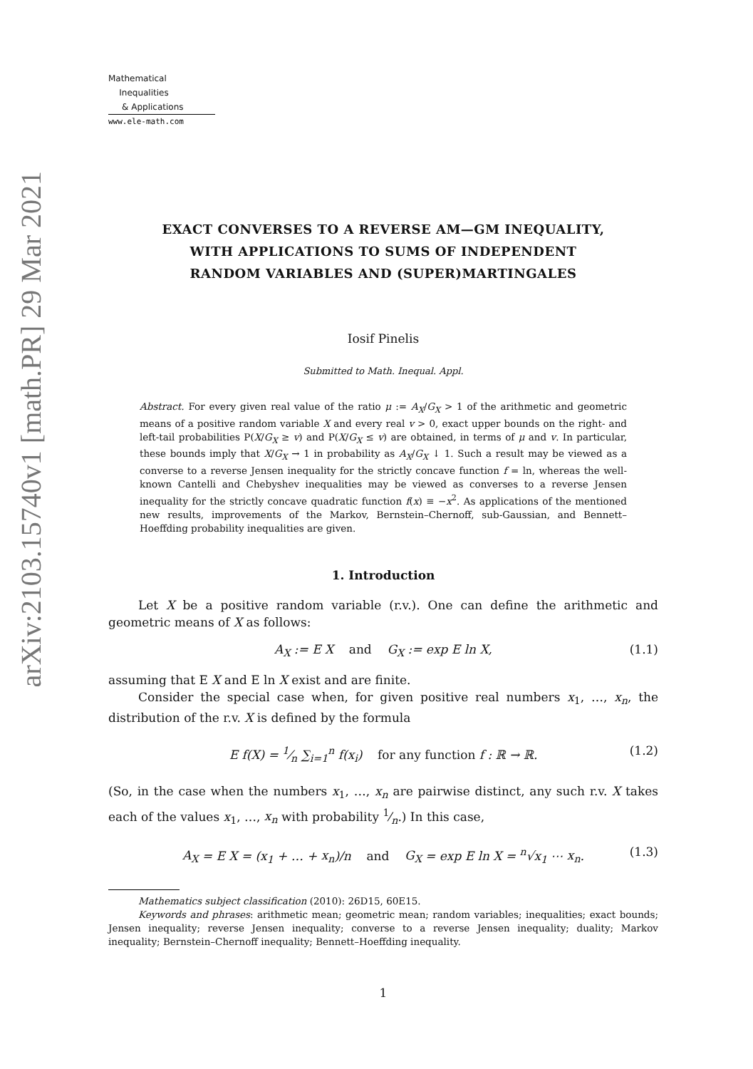arXiv:2103.15740v1 [math.PR] 29 Mar 2021
Mathematical
Inequalities
& Applications
www.ele-math.com
EXACT CONVERSES TO A REVERSE AM—GM INEQUALITY,
WITH APPLICATIONS TO SUMS OF INDEPENDENT
RANDOM VARIABLES AND (SUPER)MARTINGALES
Iosif Pinelis
Submitted to Math. Inequal. Appl.
Abstract. For every given real value of the ratio μ := A<sub>X</sub>/G<sub>X</sub> > 1 of the arithmetic and geometric means of a positive random variable X and every real v > 0, exact upper bounds on the right- and left-tail probabilities P(X/G<sub>X</sub> ≥ v) and P(X/G<sub>X</sub> ≤ v) are obtained, in terms of μ and v. In particular, these bounds imply that X/G<sub>X</sub> → 1 in probability as A<sub>X</sub>/G<sub>X</sub> ↓ 1. Such a result may be viewed as a converse to a reverse Jensen inequality for the strictly concave function f = ln, whereas the well-known Cantelli and Chebyshev inequalities may be viewed as converses to a reverse Jensen inequality for the strictly concave quadratic function f(x) ≡ −x<sup>2</sup>. As applications of the mentioned new results, improvements of the Markov, Bernstein–Chernoff, sub-Gaussian, and Bennett–Hoeffding probability inequalities are given.
1. Introduction
Let X be a positive random variable (r.v.). One can define the arithmetic and geometric means of X as follows:
A<sub>X</sub> := E X and G<sub>X</sub> := exp E ln X, (1.1)
assuming that E X and E ln X exist and are finite.
Consider the special case when, for given positive real numbers x<sub>1</sub>, …, x<sub>n</sub>, the distribution of the r.v. X is defined by the formula
E f(X) = 1⁄n ∑<sub>i=1</sub><sup>n</sup> f(x<sub>i</sub>) for any function f : ℝ → ℝ. (1.2)
(So, in the case when the numbers x<sub>1</sub>, …, x<sub>n</sub> are pairwise distinct, any such r.v. X takes each of the values x<sub>1</sub>, …, x<sub>n</sub> with probability 1⁄n.) In this case,
A<sub>X</sub> = E X = (x<sub>1</sub> + … + x<sub>n</sub>)/n and G<sub>X</sub> = exp E ln X = <sup>n</sup>√x<sub>1</sub> ⋯ x<sub>n</sub>. (1.3)
Mathematics subject classification (2010): 26D15, 60E15.
Keywords and phrases: arithmetic mean; geometric mean; random variables; inequalities; exact bounds; Jensen inequality; reverse Jensen inequality; converse to a reverse Jensen inequality; duality; Markov inequality; Bernstein–Chernoff inequality; Bennett–Hoeffding inequality.
1